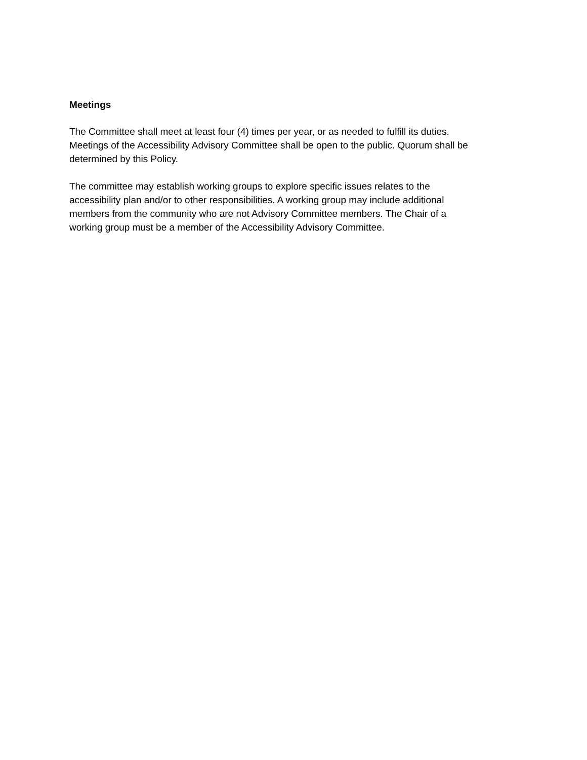Meetings
The Committee shall meet at least four (4) times per year, or as needed to fulfill its duties. Meetings of the Accessibility Advisory Committee shall be open to the public. Quorum shall be determined by this Policy.
The committee may establish working groups to explore specific issues relates to the accessibility plan and/or to other responsibilities. A working group may include additional members from the community who are not Advisory Committee members. The Chair of a working group must be a member of the Accessibility Advisory Committee.